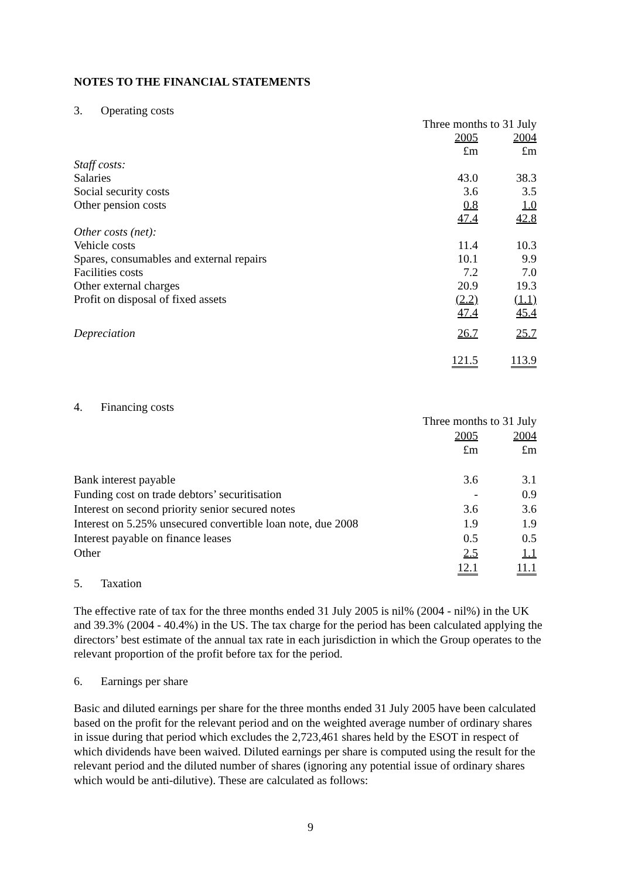NOTES TO THE FINANCIAL STATEMENTS
3. Operating costs
| | Three months to 31 July | |
| | 2005 | 2004 |
| | £m | £m |
| Staff costs: | | |
| Salaries | 43.0 | 38.3 |
| Social security costs | 3.6 | 3.5 |
| Other pension costs | 0.8 | 1.0 |
| | 47.4 | 42.8 |
| Other costs (net): | | |
| Vehicle costs | 11.4 | 10.3 |
| Spares, consumables and external repairs | 10.1 | 9.9 |
| Facilities costs | 7.2 | 7.0 |
| Other external charges | 20.9 | 19.3 |
| Profit on disposal of fixed assets | (2.2) | (1.1) |
| | 47.4 | 45.4 |
| Depreciation | 26.7 | 25.7 |
| | 121.5 | 113.9 |
4. Financing costs
| | Three months to 31 July | |
| | 2005 | 2004 |
| | £m | £m |
| Bank interest payable | 3.6 | 3.1 |
| Funding cost on trade debtors’ securitisation | - | 0.9 |
| Interest on second priority senior secured notes | 3.6 | 3.6 |
| Interest on 5.25% unsecured convertible loan note, due 2008 | 1.9 | 1.9 |
| Interest payable on finance leases | 0.5 | 0.5 |
| Other | 2.5 | 1.1 |
| | 12.1 | 11.1 |
5. Taxation
The effective rate of tax for the three months ended 31 July 2005 is nil% (2004 - nil%) in the UK and 39.3% (2004 - 40.4%) in the US. The tax charge for the period has been calculated applying the directors’ best estimate of the annual tax rate in each jurisdiction in which the Group operates to the relevant proportion of the profit before tax for the period.
6. Earnings per share
Basic and diluted earnings per share for the three months ended 31 July 2005 have been calculated based on the profit for the relevant period and on the weighted average number of ordinary shares in issue during that period which excludes the 2,723,461 shares held by the ESOT in respect of which dividends have been waived. Diluted earnings per share is computed using the result for the relevant period and the diluted number of shares (ignoring any potential issue of ordinary shares which would be anti-dilutive). These are calculated as follows:
9